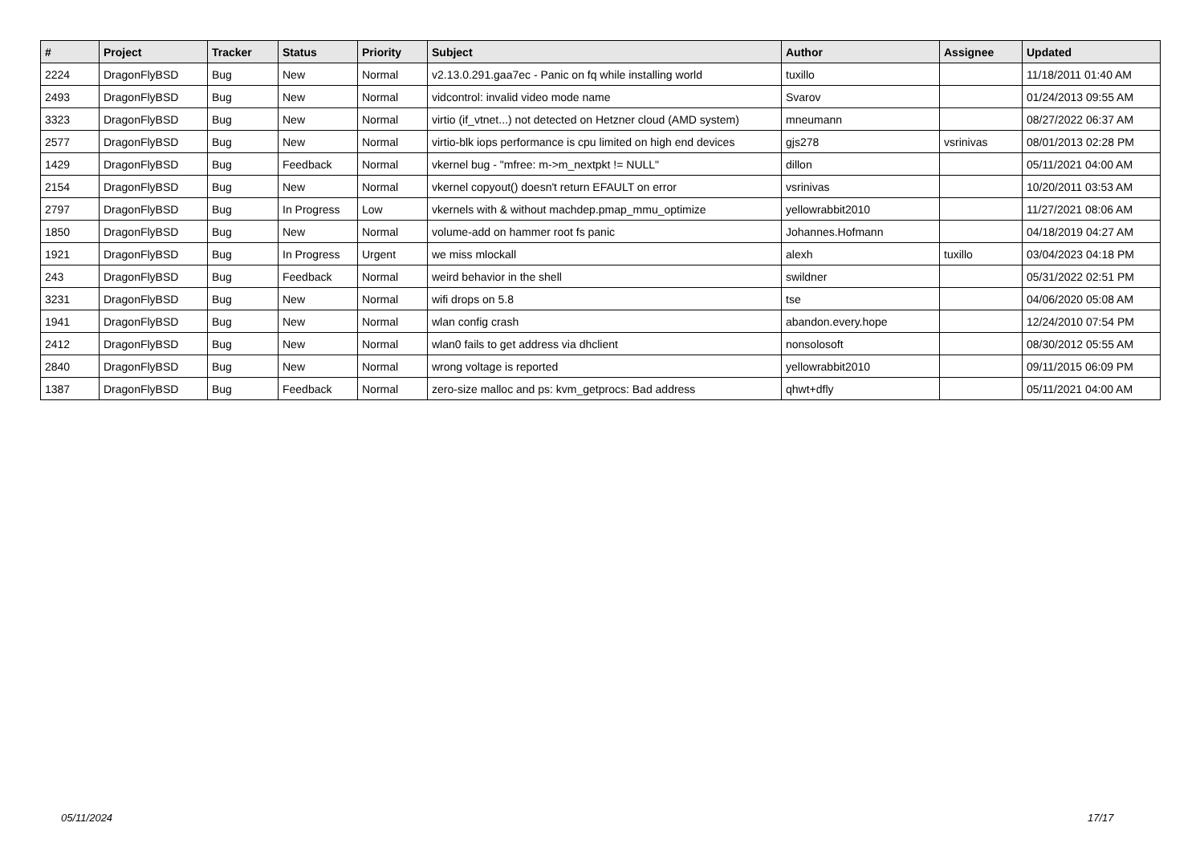| # | Project | Tracker | Status | Priority | Subject | Author | Assignee | Updated |
| --- | --- | --- | --- | --- | --- | --- | --- | --- |
| 2224 | DragonFlyBSD | Bug | New | Normal | v2.13.0.291.gaa7ec - Panic on fq while installing world | tuxillo | | 11/18/2011 01:40 AM |
| 2493 | DragonFlyBSD | Bug | New | Normal | vidcontrol: invalid video mode name | Svarov | | 01/24/2013 09:55 AM |
| 3323 | DragonFlyBSD | Bug | New | Normal | virtio (if_vtnet...) not detected on Hetzner cloud (AMD system) | mneumann | | 08/27/2022 06:37 AM |
| 2577 | DragonFlyBSD | Bug | New | Normal | virtio-blk iops performance is cpu limited on high end devices | gjs278 | vsrinivas | 08/01/2013 02:28 PM |
| 1429 | DragonFlyBSD | Bug | Feedback | Normal | vkernel bug - "mfree: m->m_nextpkt != NULL" | dillon | | 05/11/2021 04:00 AM |
| 2154 | DragonFlyBSD | Bug | New | Normal | vkernel copyout() doesn't return EFAULT on error | vsrinivas | | 10/20/2011 03:53 AM |
| 2797 | DragonFlyBSD | Bug | In Progress | Low | vkernels with & without machdep.pmap_mmu_optimize | yellowrabbit2010 | | 11/27/2021 08:06 AM |
| 1850 | DragonFlyBSD | Bug | New | Normal | volume-add on hammer root fs panic | Johannes.Hofmann | | 04/18/2019 04:27 AM |
| 1921 | DragonFlyBSD | Bug | In Progress | Urgent | we miss mlockall | alexh | tuxillo | 03/04/2023 04:18 PM |
| 243 | DragonFlyBSD | Bug | Feedback | Normal | weird behavior in the shell | swildner | | 05/31/2022 02:51 PM |
| 3231 | DragonFlyBSD | Bug | New | Normal | wifi drops on 5.8 | tse | | 04/06/2020 05:08 AM |
| 1941 | DragonFlyBSD | Bug | New | Normal | wlan config crash | abandon.every.hope | | 12/24/2010 07:54 PM |
| 2412 | DragonFlyBSD | Bug | New | Normal | wlan0 fails to get address via dhclient | nonsolosoft | | 08/30/2012 05:55 AM |
| 2840 | DragonFlyBSD | Bug | New | Normal | wrong voltage is reported | yellowrabbit2010 | | 09/11/2015 06:09 PM |
| 1387 | DragonFlyBSD | Bug | Feedback | Normal | zero-size malloc and ps: kvm_getprocs: Bad address | qhwt+dfly | | 05/11/2021 04:00 AM |
05/11/2024 17/17